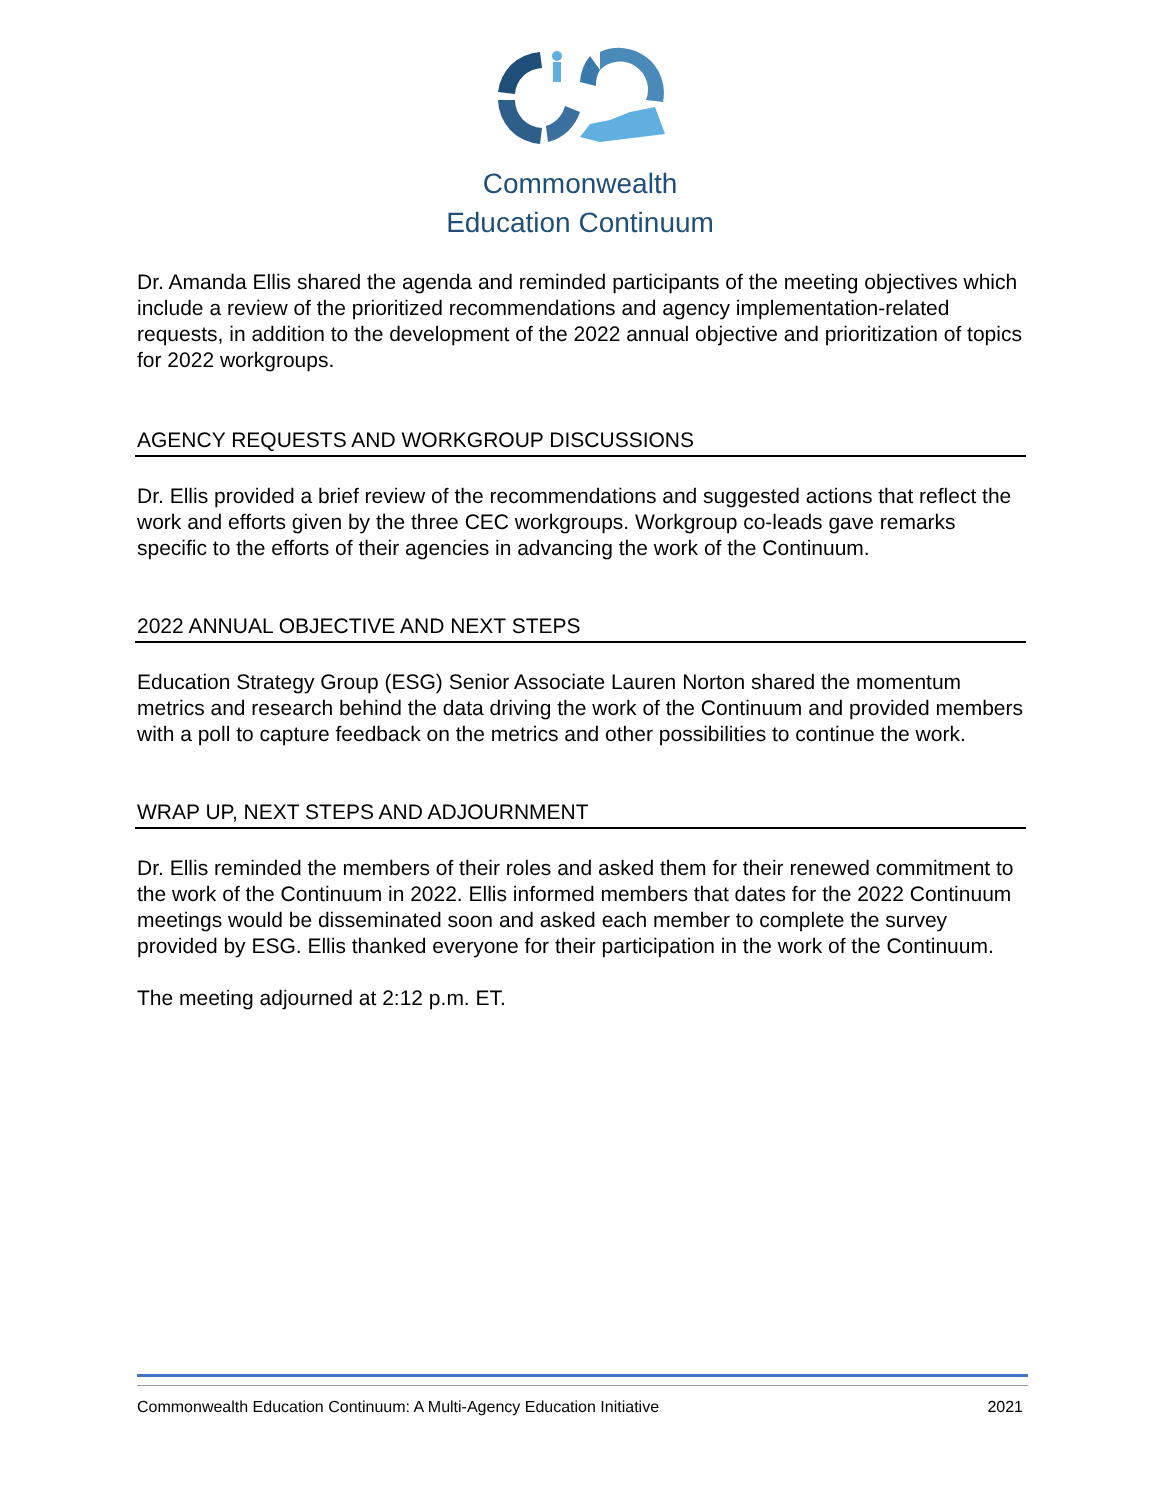Commonwealth
Education Continuum
Dr. Amanda Ellis shared the agenda and reminded participants of the meeting objectives which include a review of the prioritized recommendations and agency implementation-related requests, in addition to the development of the 2022 annual objective and prioritization of topics for 2022 workgroups.
AGENCY REQUESTS AND WORKGROUP DISCUSSIONS
Dr. Ellis provided a brief review of the recommendations and suggested actions that reflect the work and efforts given by the three CEC workgroups. Workgroup co-leads gave remarks specific to the efforts of their agencies in advancing the work of the Continuum.
2022 ANNUAL OBJECTIVE AND NEXT STEPS
Education Strategy Group (ESG) Senior Associate Lauren Norton shared the momentum metrics and research behind the data driving the work of the Continuum and provided members with a poll to capture feedback on the metrics and other possibilities to continue the work.
WRAP UP, NEXT STEPS AND ADJOURNMENT
Dr. Ellis reminded the members of their roles and asked them for their renewed commitment to the work of the Continuum in 2022. Ellis informed members that dates for the 2022 Continuum meetings would be disseminated soon and asked each member to complete the survey provided by ESG. Ellis thanked everyone for their participation in the work of the Continuum.
The meeting adjourned at 2:12 p.m. ET.
Commonwealth Education Continuum: A Multi-Agency Education Initiative 2021